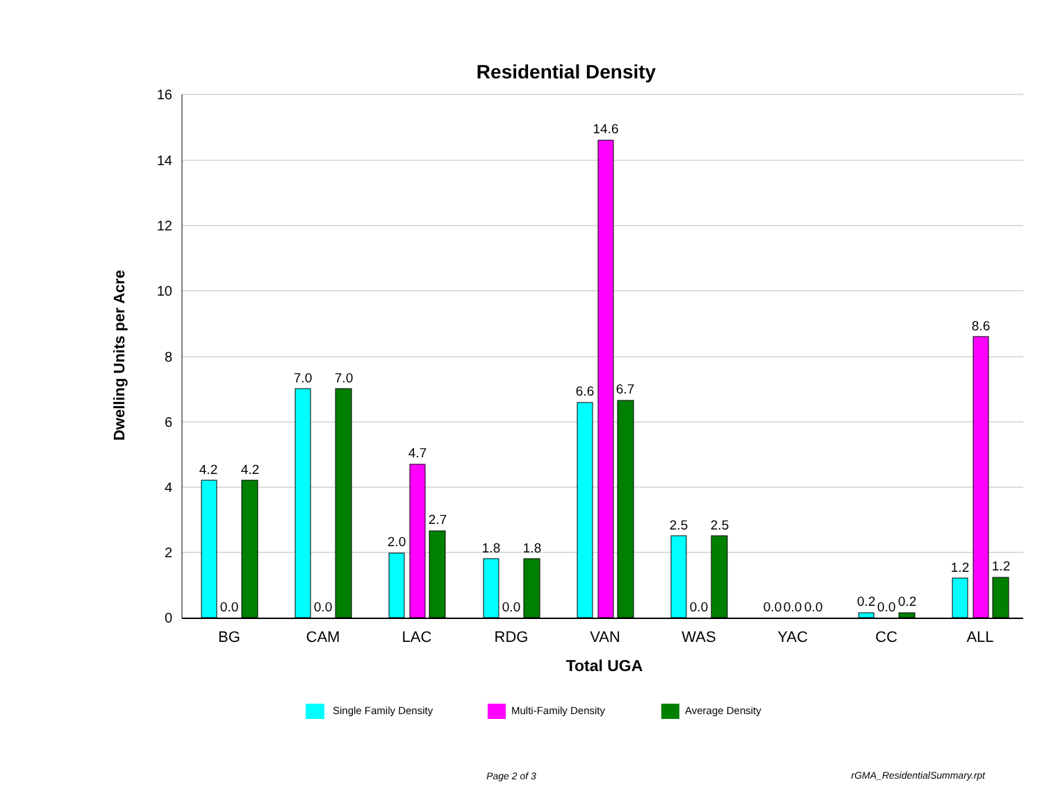Residential Density
Dwelling Units per Acre
16
14
12
10
8
6
4
2
0
4.2
0.0
4.2
7.0
0.0
7.0
2.0
4.7
2.7
1.8
0.0
1.8
6.6
14.6
6.7
2.5
0.0
2.5
0.0
0.0
0.0
0.2
0.0
0.2
1.2
8.6
1.2
BG
CAM
LAC
RDG
VAN
WAS
YAC
CC
ALL
Total UGA
Single Family Density
Multi-Family Density
Average Density
Page 2 of 3
rGMA_ResidentialSummary.rpt